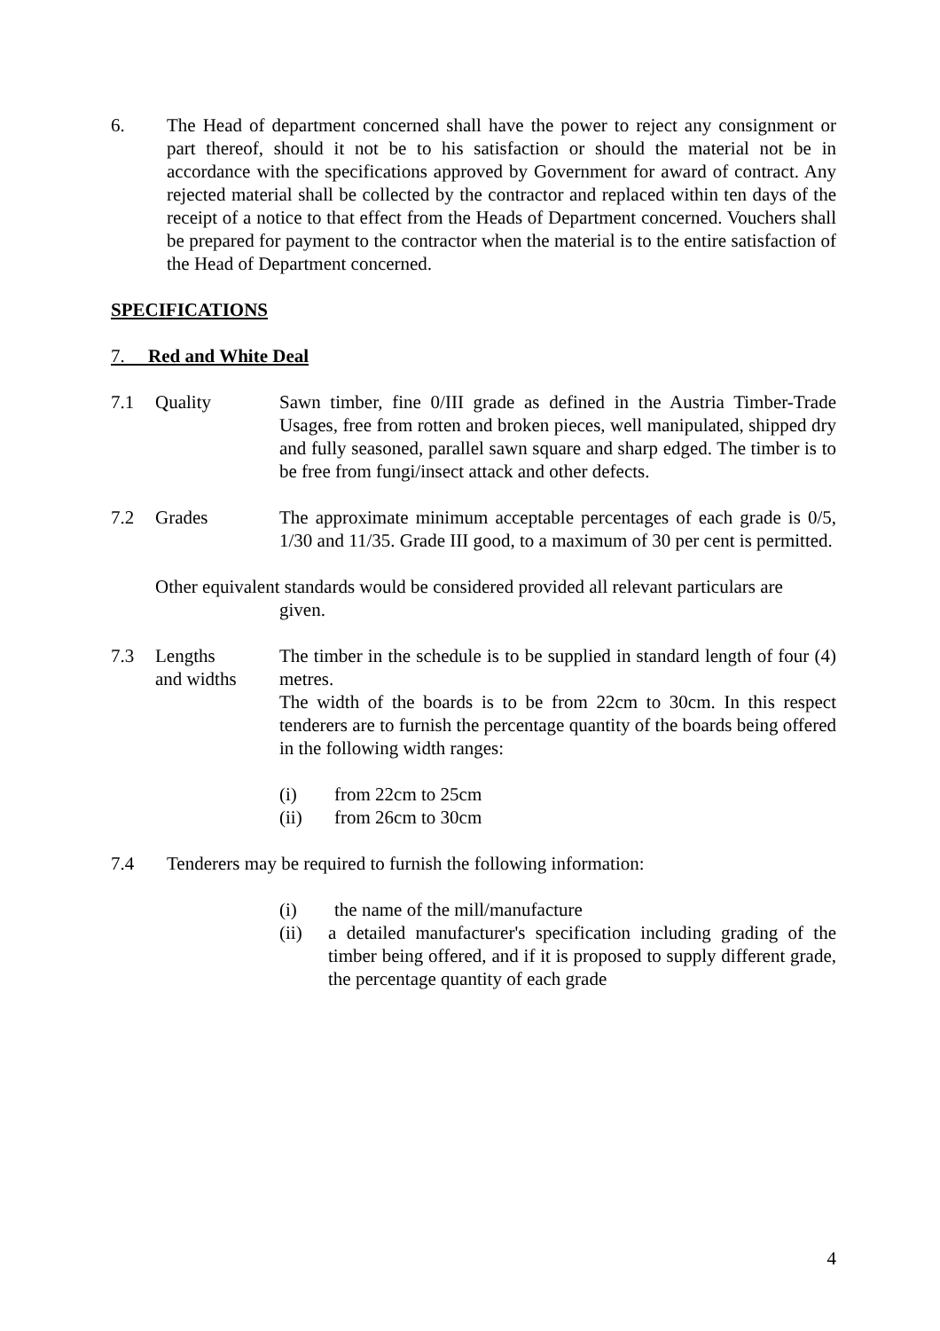6. The Head of department concerned shall have the power to reject any consignment or part thereof, should it not be to his satisfaction or should the material not be in accordance with the specifications approved by Government for award of contract. Any rejected material shall be collected by the contractor and replaced within ten days of the receipt of a notice to that effect from the Heads of Department concerned. Vouchers shall be prepared for payment to the contractor when the material is to the entire satisfaction of the Head of Department concerned.
SPECIFICATIONS
7. Red and White Deal
7.1 Quality Sawn timber, fine 0/III grade as defined in the Austria Timber-Trade Usages, free from rotten and broken pieces, well manipulated, shipped dry and fully seasoned, parallel sawn square and sharp edged. The timber is to be free from fungi/insect attack and other defects.
7.2 Grades The approximate minimum acceptable percentages of each grade is 0/5, 1/30 and 11/35. Grade III good, to a maximum of 30 per cent is permitted.
Other equivalent standards would be considered provided all relevant particulars are
given.
7.3 Lengths
and widths
The timber in the schedule is to be supplied in standard length of four (4) metres.
The width of the boards is to be from 22cm to 30cm. In this respect tenderers are to furnish the percentage quantity of the boards being offered in the following width ranges:
(i) from 22cm to 25cm
(ii) from 26cm to 30cm
7.4 Tenderers may be required to furnish the following information:
(i) the name of the mill/manufacture
(ii) a detailed manufacturer's specification including grading of the timber being offered, and if it is proposed to supply different grade, the percentage quantity of each grade
4